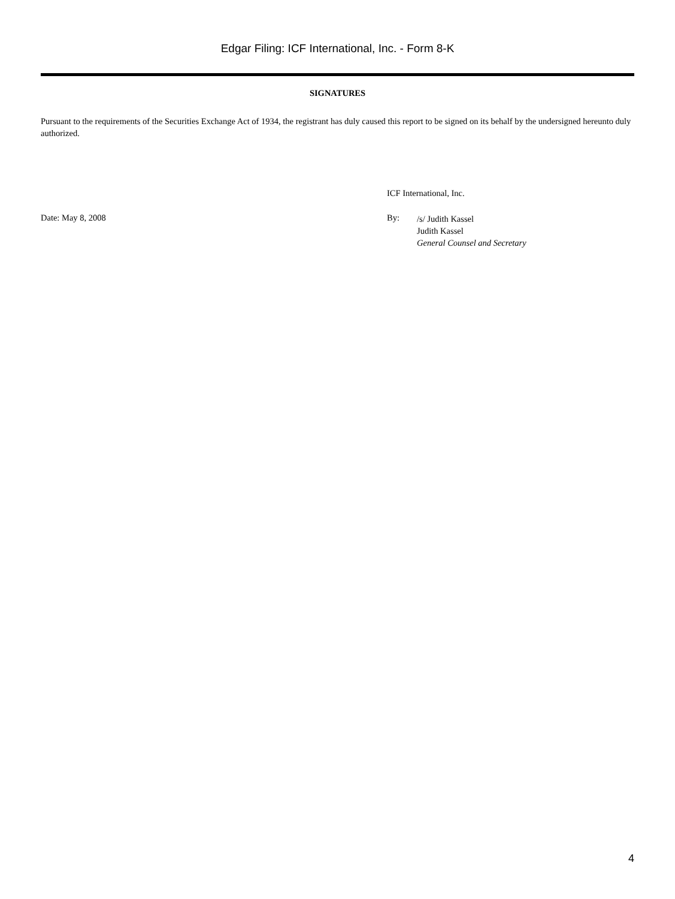Edgar Filing: ICF International, Inc. - Form 8-K
SIGNATURES
Pursuant to the requirements of the Securities Exchange Act of 1934, the registrant has duly caused this report to be signed on its behalf by the undersigned hereunto duly authorized.
ICF International, Inc.
Date: May 8, 2008 By:
/s/ Judith Kassel
Judith Kassel
General Counsel and Secretary
4